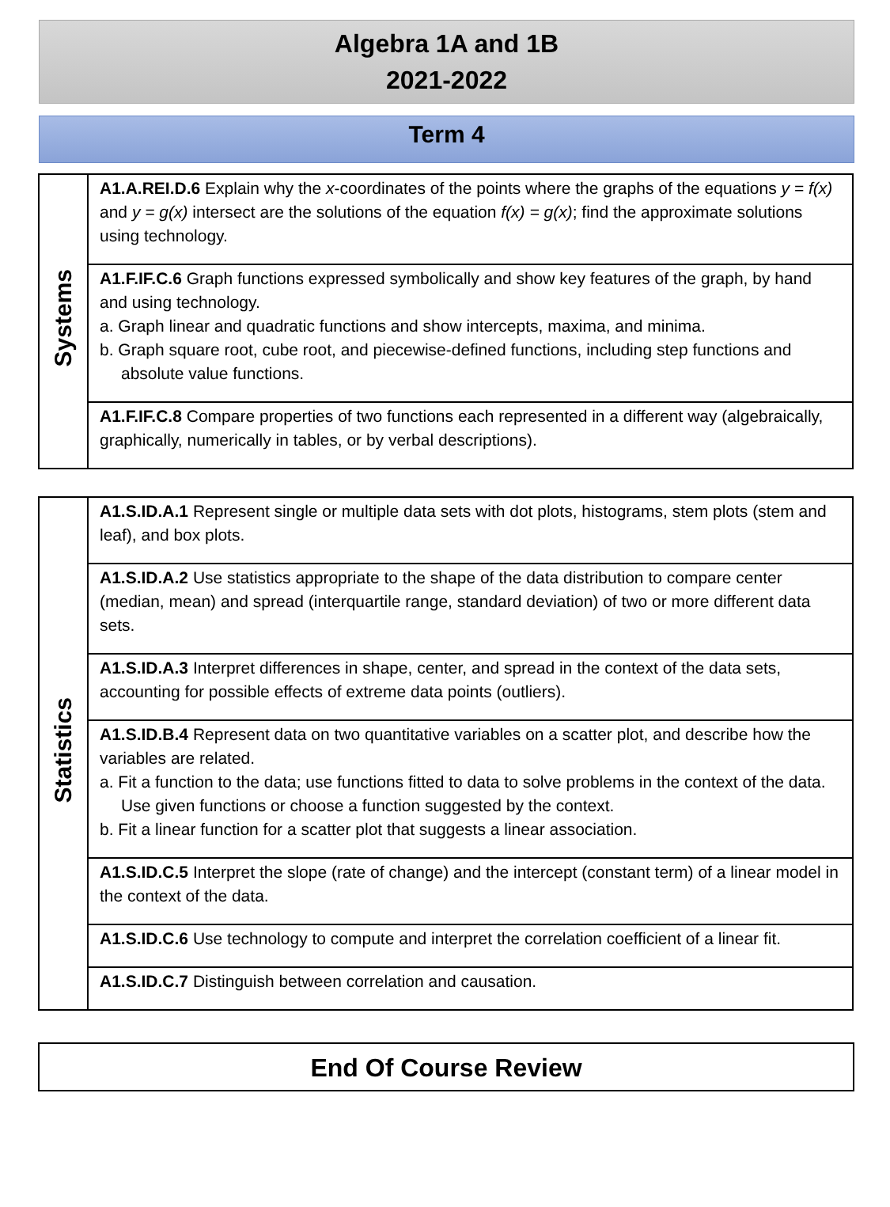Algebra 1A and 1B
2021-2022
Term 4
| Systems | A1.A.REI.D.6 Explain why the x -coordinates of the points where the graphs of the equations y = f(x) and y = g(x) intersect are the solutions of the equation f(x) = g(x) ; find the approximate solutions using technology. |
| | A1.F.IF.C.6 Graph functions expressed symbolically and show key features of the graph, by hand and using technology. a. Graph linear and quadratic functions and show intercepts, maxima, and minima. b. Graph square root, cube root, and piecewise-defined functions, including step functions and absolute value functions. |
| | A1.F.IF.C.8 Compare properties of two functions each represented in a different way (algebraically, graphically, numerically in tables, or by verbal descriptions). |
| Statistics | A1.S.ID.A.1 Represent single or multiple data sets with dot plots, histograms, stem plots (stem and leaf), and box plots. |
| | A1.S.ID.A.2 Use statistics appropriate to the shape of the data distribution to compare center (median, mean) and spread (interquartile range, standard deviation) of two or more different data sets. |
| | A1.S.ID.A.3 Interpret differences in shape, center, and spread in the context of the data sets, accounting for possible effects of extreme data points (outliers). |
| | A1.S.ID.B.4 Represent data on two quantitative variables on a scatter plot, and describe how the variables are related. a. Fit a function to the data; use functions fitted to data to solve problems in the context of the data. Use given functions or choose a function suggested by the context. b. Fit a linear function for a scatter plot that suggests a linear association. |
| | A1.S.ID.C.5 Interpret the slope (rate of change) and the intercept (constant term) of a linear model in the context of the data. |
| | A1.S.ID.C.6 Use technology to compute and interpret the correlation coefficient of a linear fit. |
| | A1.S.ID.C.7 Distinguish between correlation and causation. |
End Of Course Review